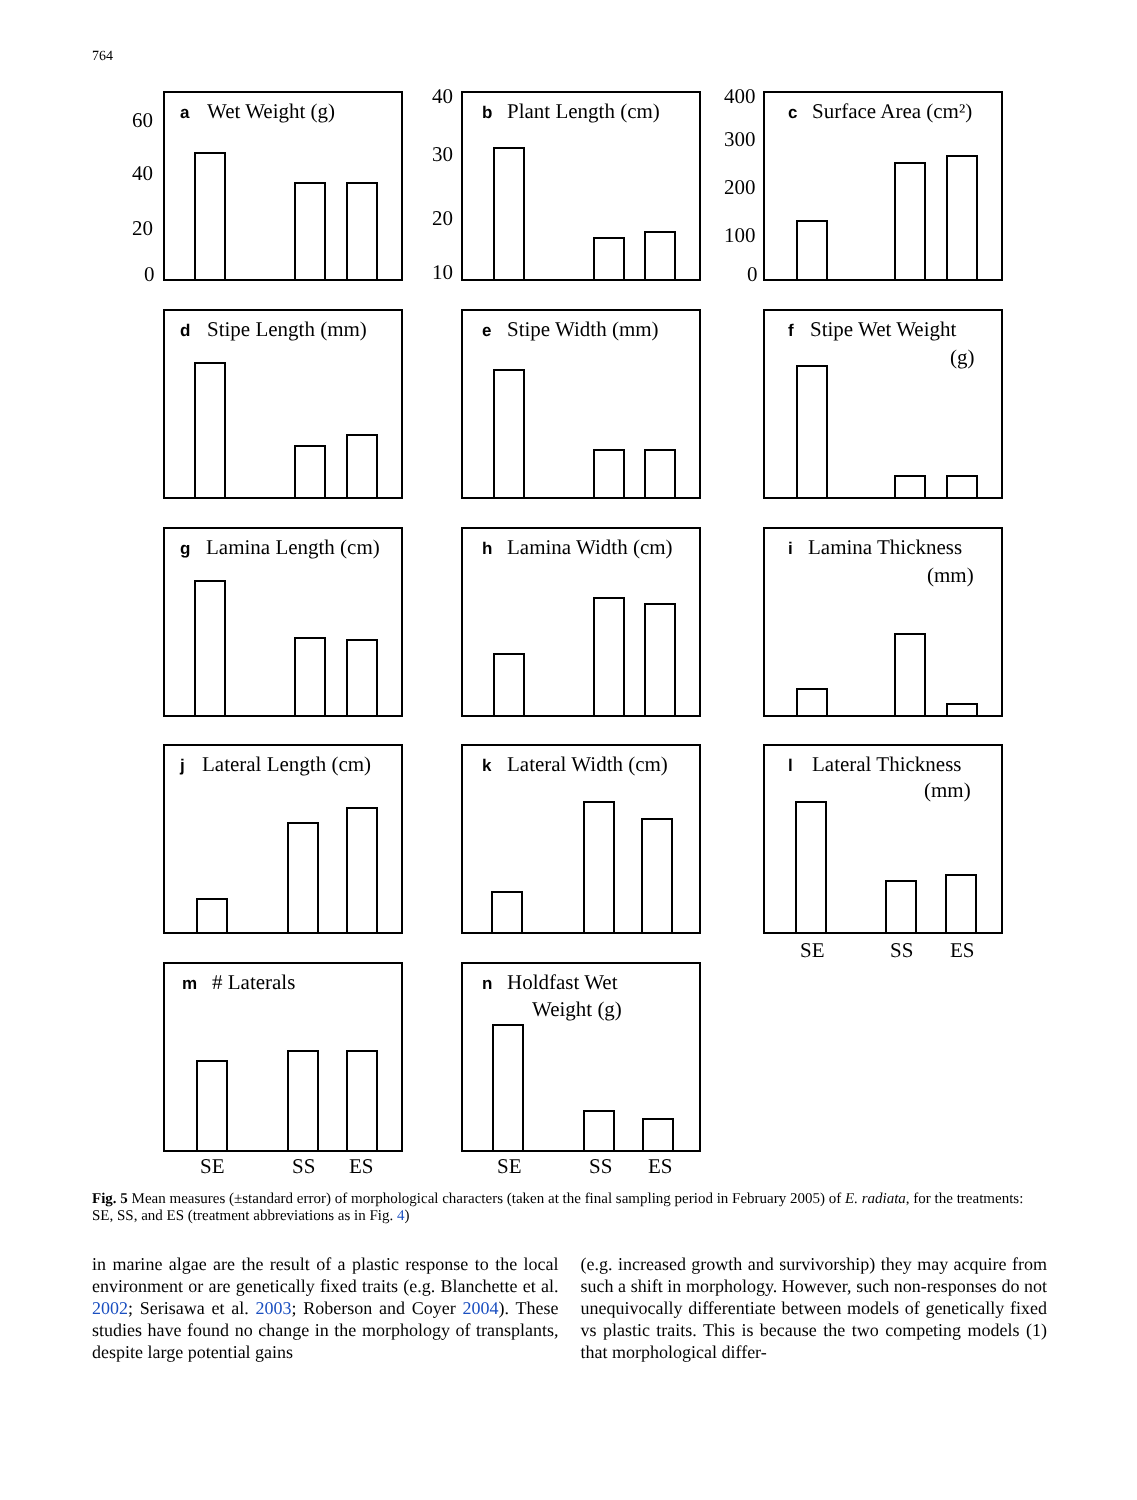764
a
Wet Weight (g)
60
40
20
0
b
Plant Length (cm)
40
30
20
10
c
Surface Area (cm²)
400
300
200
100
0
d
Stipe Length (mm)
e
Stipe Width (mm)
f
Stipe Wet Weight
(g)
g
Lamina Length (cm)
h
Lamina Width (cm)
i
Lamina Thickness
(mm)
j
Lateral Length (cm)
k
Lateral Width (cm)
l
Lateral Thickness
(mm)
SE
SS
ES
m
# Laterals
SE
SS
ES
n
Holdfast Wet
Weight (g)
SE
SS
ES
Fig. 5 Mean measures (±standard error) of morphological characters (taken at the final sampling period in February 2005) of E. radiata, for the treatments: SE, SS, and ES (treatment abbreviations as in Fig. 4)
in marine algae are the result of a plastic response to the local environment or are genetically fixed traits (e.g. Blanchette et al. 2002; Serisawa et al. 2003; Roberson and Coyer 2004). These studies have found no change in the morphology of transplants, despite large potential gains
(e.g. increased growth and survivorship) they may acquire from such a shift in morphology. However, such non-responses do not unequivocally differentiate between models of genetically fixed vs plastic traits. This is because the two competing models (1) that morphological differ-